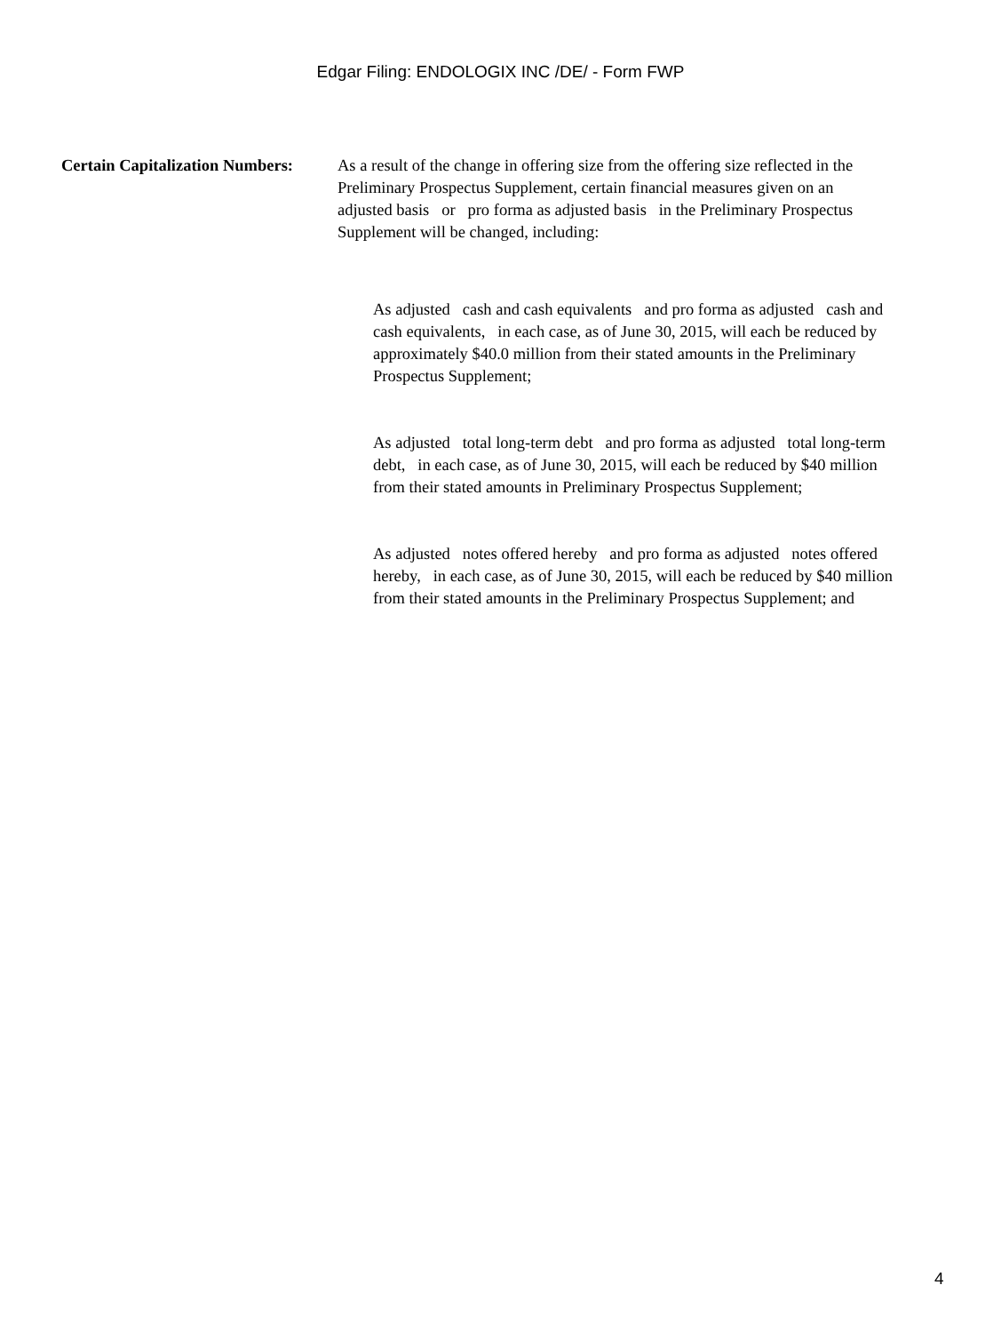Edgar Filing: ENDOLOGIX INC /DE/ - Form FWP
Certain Capitalization Numbers: As a result of the change in offering size from the offering size reflected in the Preliminary Prospectus Supplement, certain financial measures given on an adjusted basis or pro forma as adjusted basis in the Preliminary Prospectus Supplement will be changed, including:
As adjusted cash and cash equivalents and pro forma as adjusted cash and cash equivalents, in each case, as of June 30, 2015, will each be reduced by approximately $40.0 million from their stated amounts in the Preliminary Prospectus Supplement;
As adjusted total long-term debt and pro forma as adjusted total long-term debt, in each case, as of June 30, 2015, will each be reduced by $40 million from their stated amounts in Preliminary Prospectus Supplement;
As adjusted notes offered hereby and pro forma as adjusted notes offered hereby, in each case, as of June 30, 2015, will each be reduced by $40 million from their stated amounts in the Preliminary Prospectus Supplement; and
4